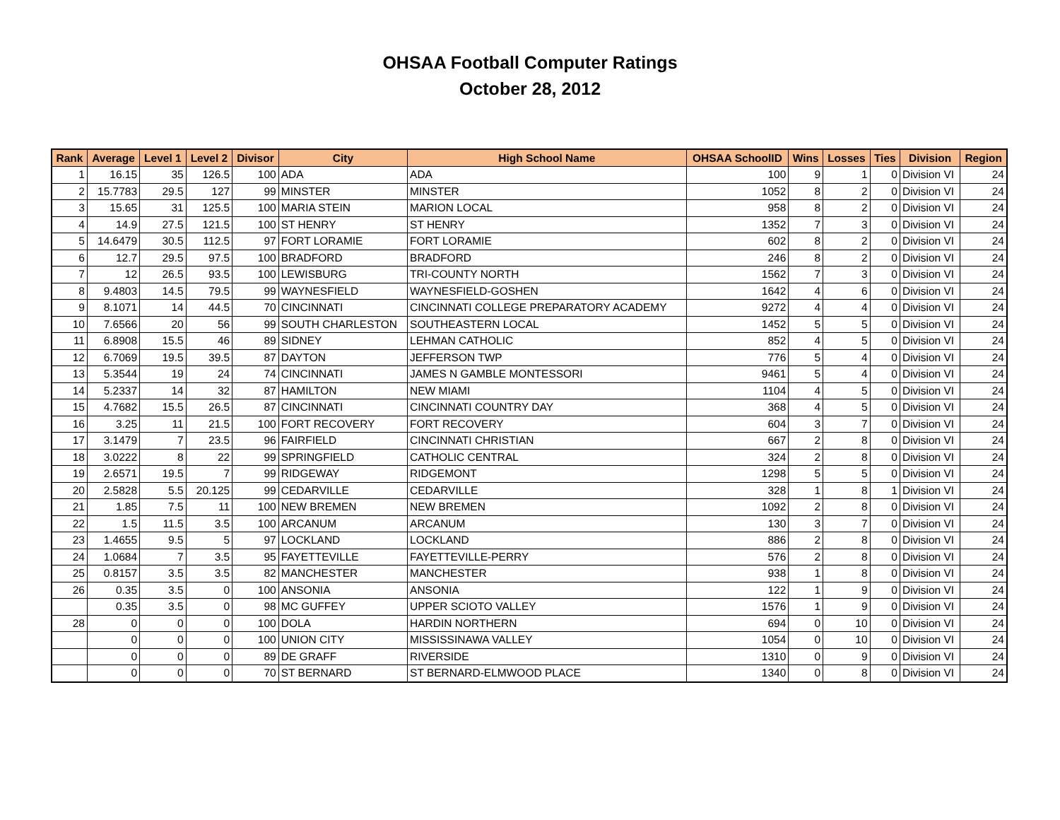OHSAA Football Computer Ratings
October 28, 2012
| Rank | Average | Level 1 | Level 2 | Divisor | City | High School Name | OHSAA SchoolID | Wins | Losses | Ties | Division | Region |
| --- | --- | --- | --- | --- | --- | --- | --- | --- | --- | --- | --- | --- |
| 1 | 16.15 | 35 | 126.5 | 100 | ADA | ADA | 100 | 9 | 1 | 0 | Division VI | 24 |
| 2 | 15.7783 | 29.5 | 127 | 99 | MINSTER | MINSTER | 1052 | 8 | 2 | 0 | Division VI | 24 |
| 3 | 15.65 | 31 | 125.5 | 100 | MARIA STEIN | MARION LOCAL | 958 | 8 | 2 | 0 | Division VI | 24 |
| 4 | 14.9 | 27.5 | 121.5 | 100 | ST HENRY | ST HENRY | 1352 | 7 | 3 | 0 | Division VI | 24 |
| 5 | 14.6479 | 30.5 | 112.5 | 97 | FORT LORAMIE | FORT LORAMIE | 602 | 8 | 2 | 0 | Division VI | 24 |
| 6 | 12.7 | 29.5 | 97.5 | 100 | BRADFORD | BRADFORD | 246 | 8 | 2 | 0 | Division VI | 24 |
| 7 | 12 | 26.5 | 93.5 | 100 | LEWISBURG | TRI-COUNTY NORTH | 1562 | 7 | 3 | 0 | Division VI | 24 |
| 8 | 9.4803 | 14.5 | 79.5 | 99 | WAYNESFIELD | WAYNESFIELD-GOSHEN | 1642 | 4 | 6 | 0 | Division VI | 24 |
| 9 | 8.1071 | 14 | 44.5 | 70 | CINCINNATI | CINCINNATI COLLEGE PREPARATORY ACADEMY | 9272 | 4 | 4 | 0 | Division VI | 24 |
| 10 | 7.6566 | 20 | 56 | 99 | SOUTH CHARLESTON | SOUTHEASTERN LOCAL | 1452 | 5 | 5 | 0 | Division VI | 24 |
| 11 | 6.8908 | 15.5 | 46 | 89 | SIDNEY | LEHMAN CATHOLIC | 852 | 4 | 5 | 0 | Division VI | 24 |
| 12 | 6.7069 | 19.5 | 39.5 | 87 | DAYTON | JEFFERSON TWP | 776 | 5 | 4 | 0 | Division VI | 24 |
| 13 | 5.3544 | 19 | 24 | 74 | CINCINNATI | JAMES N GAMBLE MONTESSORI | 9461 | 5 | 4 | 0 | Division VI | 24 |
| 14 | 5.2337 | 14 | 32 | 87 | HAMILTON | NEW MIAMI | 1104 | 4 | 5 | 0 | Division VI | 24 |
| 15 | 4.7682 | 15.5 | 26.5 | 87 | CINCINNATI | CINCINNATI COUNTRY DAY | 368 | 4 | 5 | 0 | Division VI | 24 |
| 16 | 3.25 | 11 | 21.5 | 100 | FORT RECOVERY | FORT RECOVERY | 604 | 3 | 7 | 0 | Division VI | 24 |
| 17 | 3.1479 | 7 | 23.5 | 96 | FAIRFIELD | CINCINNATI CHRISTIAN | 667 | 2 | 8 | 0 | Division VI | 24 |
| 18 | 3.0222 | 8 | 22 | 99 | SPRINGFIELD | CATHOLIC CENTRAL | 324 | 2 | 8 | 0 | Division VI | 24 |
| 19 | 2.6571 | 19.5 | 7 | 99 | RIDGEWAY | RIDGEMONT | 1298 | 5 | 5 | 0 | Division VI | 24 |
| 20 | 2.5828 | 5.5 | 20.125 | 99 | CEDARVILLE | CEDARVILLE | 328 | 1 | 8 | 1 | Division VI | 24 |
| 21 | 1.85 | 7.5 | 11 | 100 | NEW BREMEN | NEW BREMEN | 1092 | 2 | 8 | 0 | Division VI | 24 |
| 22 | 1.5 | 11.5 | 3.5 | 100 | ARCANUM | ARCANUM | 130 | 3 | 7 | 0 | Division VI | 24 |
| 23 | 1.4655 | 9.5 | 5 | 97 | LOCKLAND | LOCKLAND | 886 | 2 | 8 | 0 | Division VI | 24 |
| 24 | 1.0684 | 7 | 3.5 | 95 | FAYETTEVILLE | FAYETTEVILLE-PERRY | 576 | 2 | 8 | 0 | Division VI | 24 |
| 25 | 0.8157 | 3.5 | 3.5 | 82 | MANCHESTER | MANCHESTER | 938 | 1 | 8 | 0 | Division VI | 24 |
| 26 | 0.35 | 3.5 | 0 | 100 | ANSONIA | ANSONIA | 122 | 1 | 9 | 0 | Division VI | 24 |
| | 0.35 | 3.5 | 0 | 98 | MC GUFFEY | UPPER SCIOTO VALLEY | 1576 | 1 | 9 | 0 | Division VI | 24 |
| 28 | 0 | 0 | 0 | 100 | DOLA | HARDIN NORTHERN | 694 | 0 | 10 | 0 | Division VI | 24 |
| | 0 | 0 | 0 | 100 | UNION CITY | MISSISSINAWA VALLEY | 1054 | 0 | 10 | 0 | Division VI | 24 |
| | 0 | 0 | 0 | 89 | DE GRAFF | RIVERSIDE | 1310 | 0 | 9 | 0 | Division VI | 24 |
| | 0 | 0 | 0 | 70 | ST BERNARD | ST BERNARD-ELMWOOD PLACE | 1340 | 0 | 8 | 0 | Division VI | 24 |